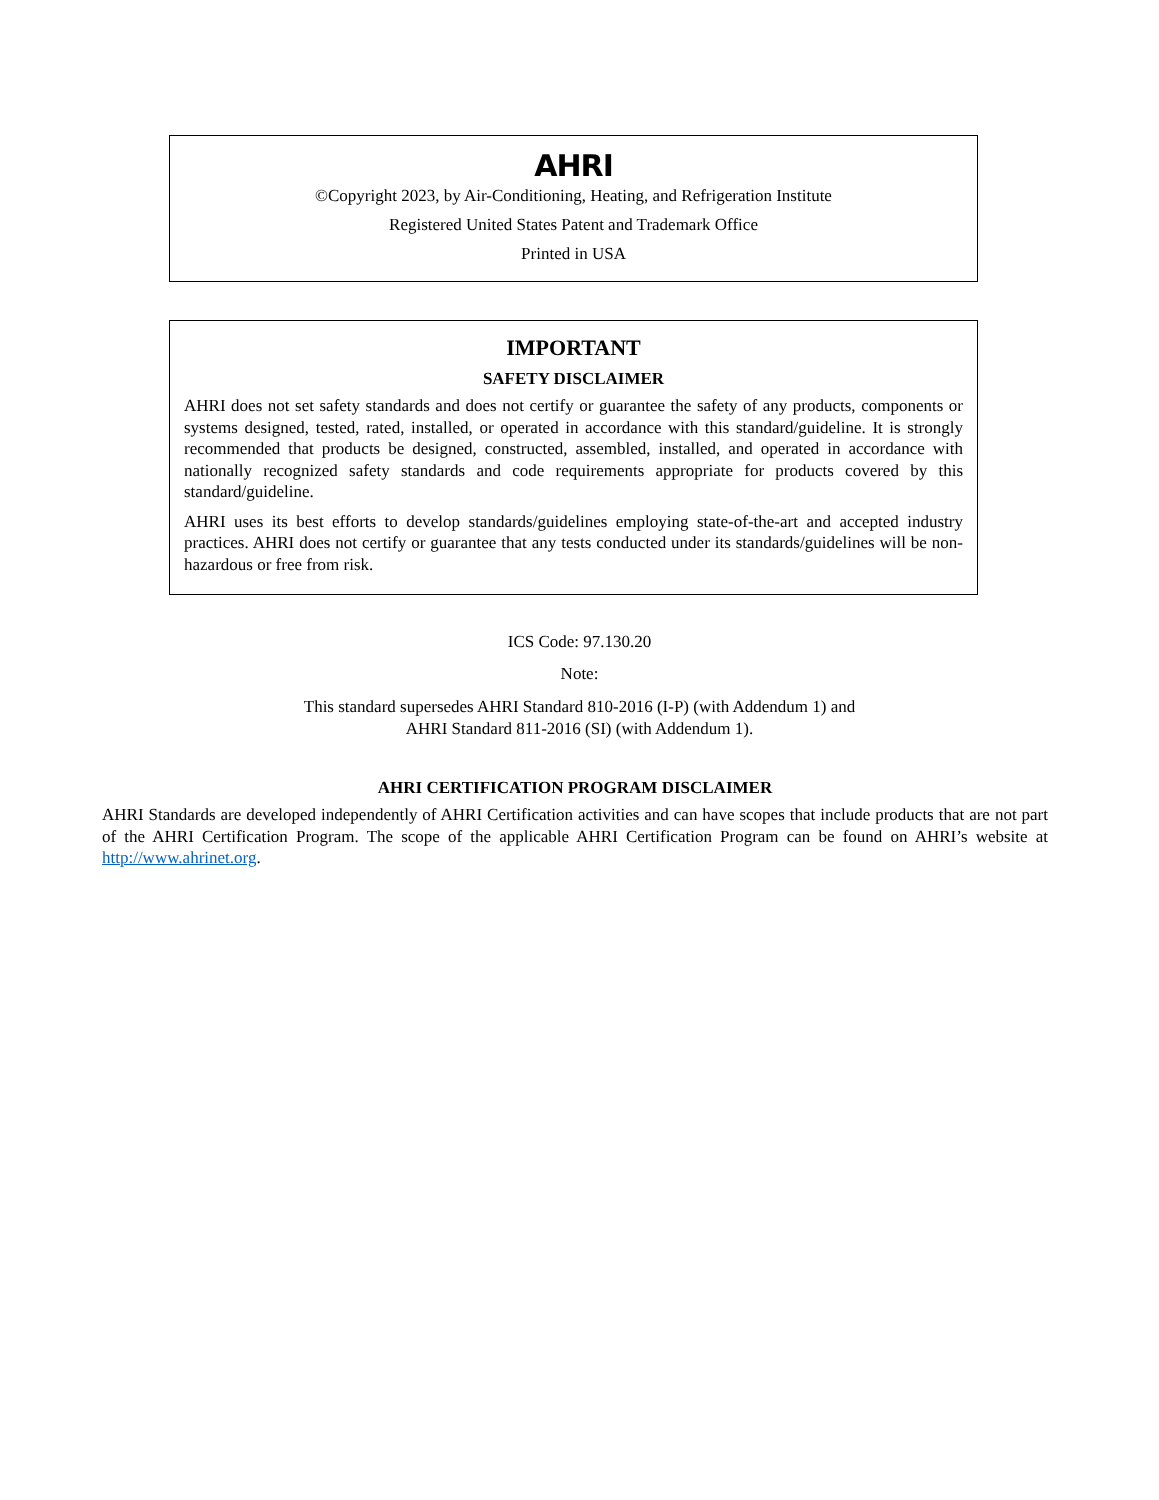AHRI
©Copyright 2023, by Air-Conditioning, Heating, and Refrigeration Institute
Registered United States Patent and Trademark Office
Printed in USA
IMPORTANT
SAFETY DISCLAIMER
AHRI does not set safety standards and does not certify or guarantee the safety of any products, components or systems designed, tested, rated, installed, or operated in accordance with this standard/guideline. It is strongly recommended that products be designed, constructed, assembled, installed, and operated in accordance with nationally recognized safety standards and code requirements appropriate for products covered by this standard/guideline.
AHRI uses its best efforts to develop standards/guidelines employing state-of-the-art and accepted industry practices. AHRI does not certify or guarantee that any tests conducted under its standards/guidelines will be non-hazardous or free from risk.
ICS Code: 97.130.20
Note:
This standard supersedes AHRI Standard 810-2016 (I-P) (with Addendum 1) and
AHRI Standard 811-2016 (SI) (with Addendum 1).
AHRI CERTIFICATION PROGRAM DISCLAIMER
AHRI Standards are developed independently of AHRI Certification activities and can have scopes that include products that are not part of the AHRI Certification Program. The scope of the applicable AHRI Certification Program can be found on AHRI’s website at http://www.ahrinet.org.